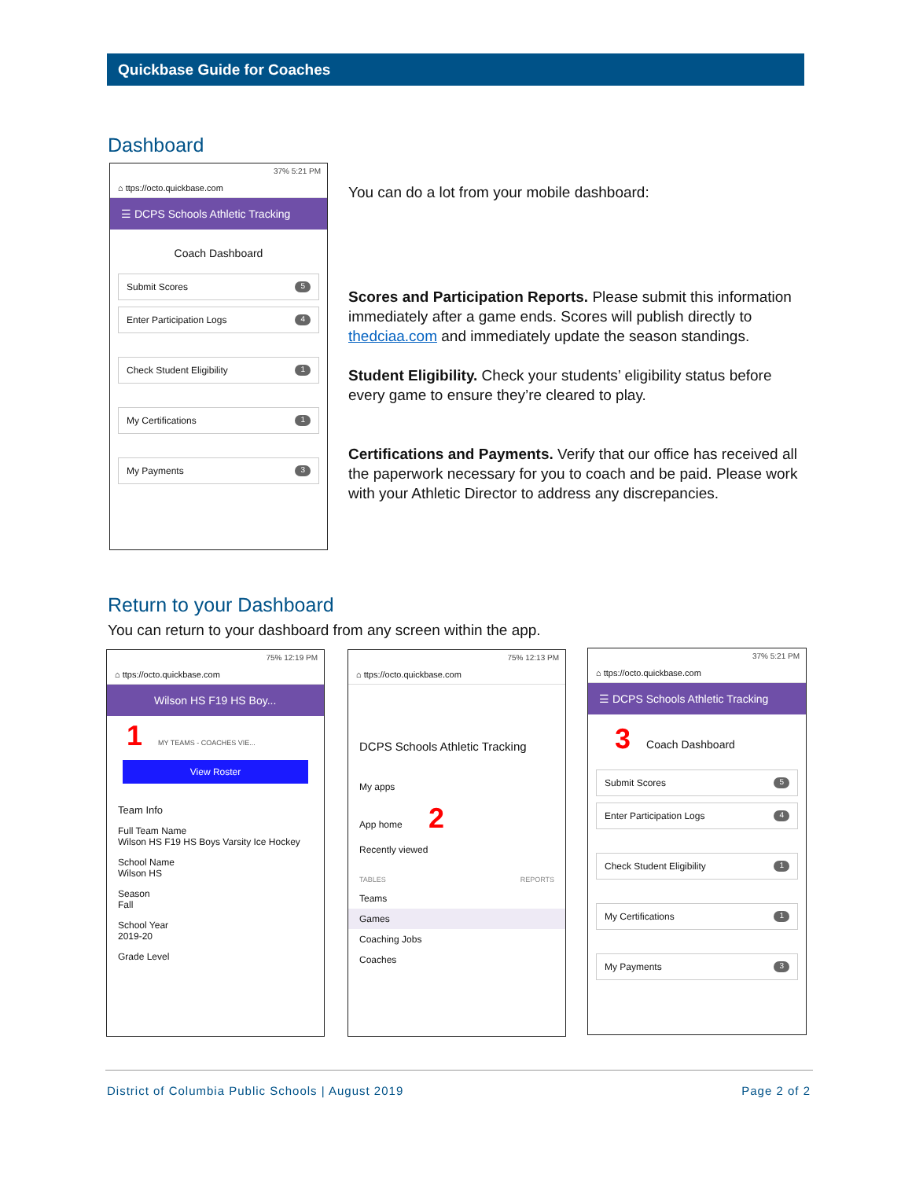Quickbase Guide for Coaches
Dashboard
37% 5:21 PM
⌂ ttps://octo.quickbase.com
☰ DCPS Schools Athletic Tracking
Coach Dashboard
Submit Scores 5
Enter Participation Logs 4
Check Student Eligibility 1
My Certifications 1
My Payments 3
You can do a lot from your mobile dashboard:
Scores and Participation Reports. Please submit this information immediately after a game ends. Scores will publish directly to thedciaa.com and immediately update the season standings.
Student Eligibility. Check your students’ eligibility status before every game to ensure they’re cleared to play.
Certifications and Payments. Verify that our office has received all the paperwork necessary for you to coach and be paid. Please work with your Athletic Director to address any discrepancies.
Return to your Dashboard
You can return to your dashboard from any screen within the app.
75% 12:19 PM
⌂ ttps://octo.quickbase.com
Wilson HS F19 HS Boy...
1 MY TEAMS - COACHES VIE...
View Roster
Team Info
Full Team Name
Wilson HS F19 HS Boys Varsity Ice Hockey
School Name
Wilson HS
Season
Fall
School Year
2019-20
Grade Level
75% 12:13 PM
⌂ ttps://octo.quickbase.com
DCPS Schools Athletic Tracking
My apps
App home 2
Recently viewed
TABLES REPORTS
Teams
Games
Coaching Jobs
Coaches
37% 5:21 PM
⌂ ttps://octo.quickbase.com
☰ DCPS Schools Athletic Tracking
3 Coach Dashboard
Submit Scores 5
Enter Participation Logs 4
Check Student Eligibility 1
My Certifications 1
My Payments 3
District of Columbia Public Schools | August 2019 Page 2 of 2